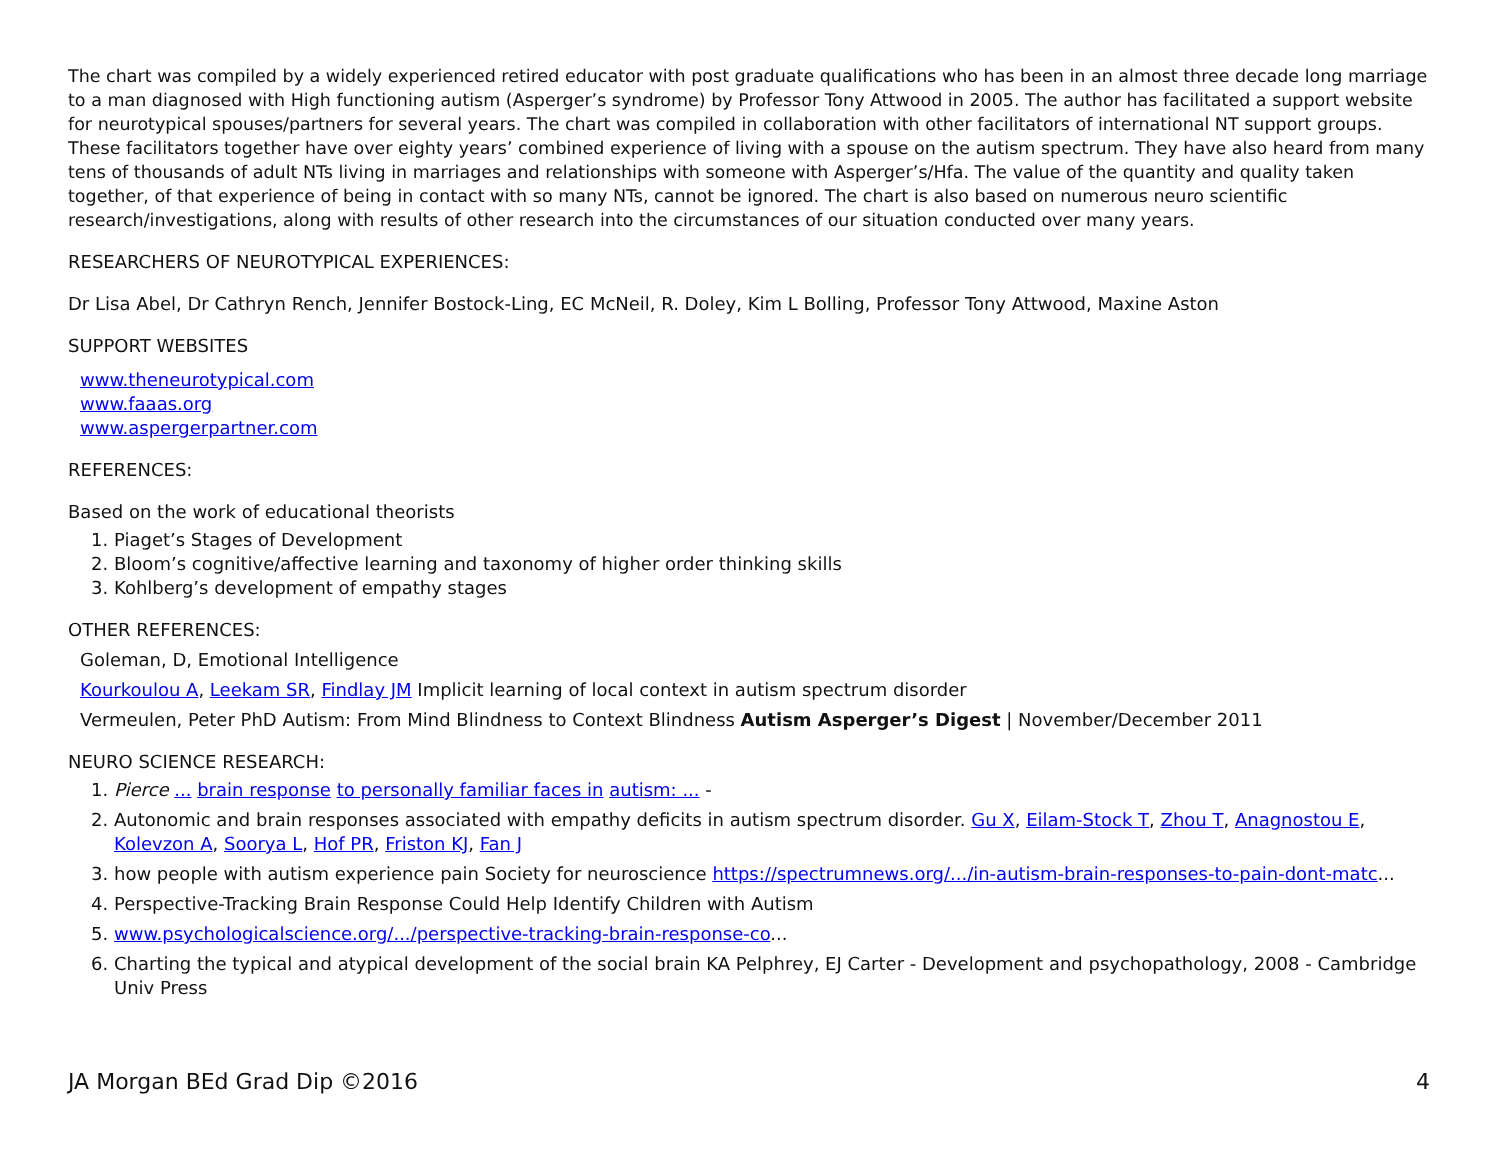The chart was compiled by a widely experienced retired educator with post graduate qualifications who has been in an almost three decade long marriage to a man diagnosed with High functioning autism (Asperger’s syndrome) by Professor Tony Attwood in 2005. The author has facilitated a support website for neurotypical spouses/partners for several years. The chart was compiled in collaboration with other facilitators of international NT support groups. These facilitators together have over eighty years’ combined experience of living with a spouse on the autism spectrum. They have also heard from many tens of thousands of adult NTs living in marriages and relationships with someone with Asperger’s/Hfa. The value of the quantity and quality taken together, of that experience of being in contact with so many NTs, cannot be ignored. The chart is also based on numerous neuro scientific research/investigations, along with results of other research into the circumstances of our situation conducted over many years.
RESEARCHERS OF NEUROTYPICAL EXPERIENCES:
Dr Lisa Abel, Dr Cathryn Rench, Jennifer Bostock-Ling, EC McNeil, R. Doley, Kim L Bolling, Professor Tony Attwood, Maxine Aston
SUPPORT WEBSITES
www.theneurotypical.com
www.faaas.org
www.aspergerpartner.com
REFERENCES:
Based on the work of educational theorists
1. Piaget’s Stages of Development
2. Bloom’s cognitive/affective learning and taxonomy of higher order thinking skills
3. Kohlberg’s development of empathy stages
OTHER REFERENCES:
Goleman, D, Emotional Intelligence
Kourkoulou A, Leekam SR, Findlay JM Implicit learning of local context in autism spectrum disorder
Vermeulen, Peter PhD Autism: From Mind Blindness to Context Blindness Autism Asperger’s Digest | November/December 2011
NEURO SCIENCE RESEARCH:
1. Pierce ... brain response to personally familiar faces in autism: ... -
2. Autonomic and brain responses associated with empathy deficits in autism spectrum disorder. Gu X, Eilam-Stock T, Zhou T, Anagnostou E, Kolevzon A, Soorya L, Hof PR, Friston KJ, Fan J
3. how people with autism experience pain Society for neuroscience https://spectrumnews.org/.../in-autism-brain-responses-to-pain-dont-matc...
4. Perspective-Tracking Brain Response Could Help Identify Children with Autism
5. www.psychologicalscience.org/.../perspective-tracking-brain-response-co...
6. Charting the typical and atypical development of the social brain KA Pelphrey, EJ Carter - Development and psychopathology, 2008 - Cambridge Univ Press
JA Morgan BEd Grad Dip ©2016 4